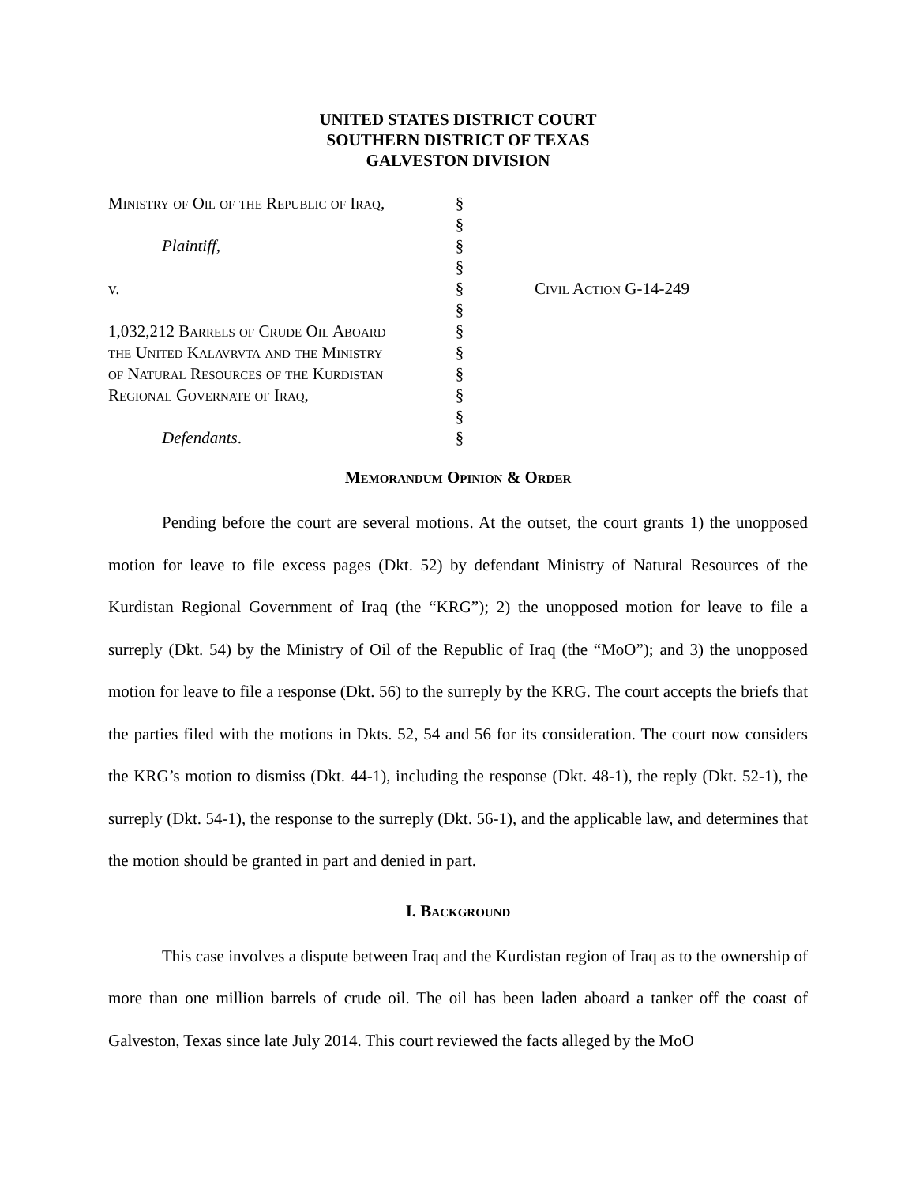UNITED STATES DISTRICT COURT
SOUTHERN DISTRICT OF TEXAS
GALVESTON DIVISION
| Ministry of Oil of the Republic of Iraq, | § | |
| | § | |
| Plaintiff , | § | |
| | § | |
| v. | § | Civil Action G-14-249 |
| | § | |
| 1,032,212 Barrels of Crude Oil Aboard | § | |
| the United Kalavrvta and the Ministry | § | |
| of Natural Resources of the Kurdistan | § | |
| Regional Governate of Iraq, | § | |
| | § | |
| Defendants . | § | |
Memorandum Opinion & Order
Pending before the court are several motions. At the outset, the court grants 1) the unopposed motion for leave to file excess pages (Dkt. 52) by defendant Ministry of Natural Resources of the Kurdistan Regional Government of Iraq (the “KRG”); 2) the unopposed motion for leave to file a surreply (Dkt. 54) by the Ministry of Oil of the Republic of Iraq (the “MoO”); and 3) the unopposed motion for leave to file a response (Dkt. 56) to the surreply by the KRG. The court accepts the briefs that the parties filed with the motions in Dkts. 52, 54 and 56 for its consideration. The court now considers the KRG’s motion to dismiss (Dkt. 44-1), including the response (Dkt. 48-1), the reply (Dkt. 52-1), the surreply (Dkt. 54-1), the response to the surreply (Dkt. 56-1), and the applicable law, and determines that the motion should be granted in part and denied in part.
I. Background
This case involves a dispute between Iraq and the Kurdistan region of Iraq as to the ownership of more than one million barrels of crude oil. The oil has been laden aboard a tanker off the coast of Galveston, Texas since late July 2014. This court reviewed the facts alleged by the MoO